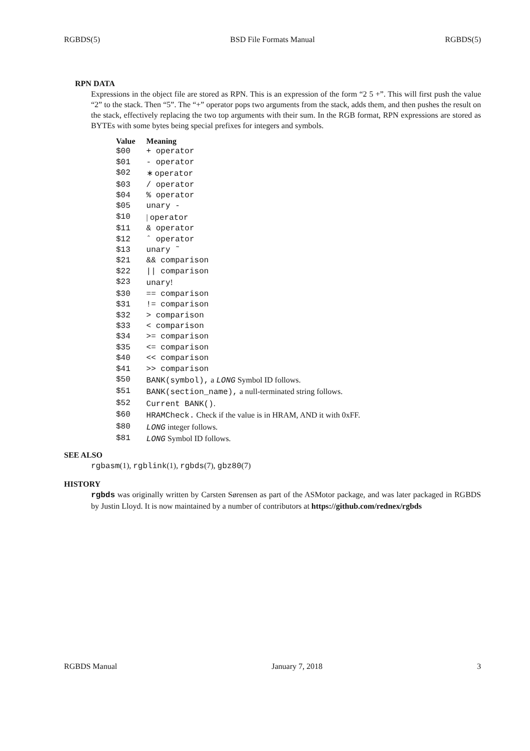RGBDS(5) BSD File Formats Manual RGBDS(5)
RPN DATA
Expressions in the object file are stored as RPN. This is an expression of the form “2 5 +”. This will first push the value “2” to the stack. Then “5”. The “+” operator pops two arguments from the stack, adds them, and then pushes the result on the stack, effectively replacing the two top arguments with their sum. In the RGB format, RPN expressions are stored as BYTEs with some bytes being special prefixes for integers and symbols.
| Value | Meaning |
| --- | --- |
| $00 | + operator |
| $01 | - operator |
| $02 | ∗ operator |
| $03 | / operator |
| $04 | % operator |
| $05 | unary - |
| $10 | / operator |
| $11 | & operator |
| $12 | ˆ operator |
| $13 | unary ˜ |
| $21 | && comparison |
| $22 | // comparison |
| $23 | unary ! |
| $30 | == comparison |
| $31 | != comparison |
| $32 | > comparison |
| $33 | < comparison |
| $34 | >= comparison |
| $35 | <= comparison |
| $40 | << comparison |
| $41 | >> comparison |
| $50 | BANK(symbol), a LONG Symbol ID follows. |
| $51 | BANK(section_name), a null-terminated string follows. |
| $52 | Current BANK() . |
| $60 | HRAMCheck. Check if the value is in HRAM, AND it with 0xFF. |
| $80 | LONG integer follows. |
| $81 | LONG Symbol ID follows. |
SEE ALSO
rgbasm(1), rgblink(1), rgbds(7), gbz80(7)
HISTORY
rgbds was originally written by Carsten Sørensen as part of the ASMotor package, and was later packaged in RGBDS by Justin Lloyd. It is now maintained by a number of contributors at https://github.com/rednex/rgbds
RGBDS Manual January 7, 2018 3